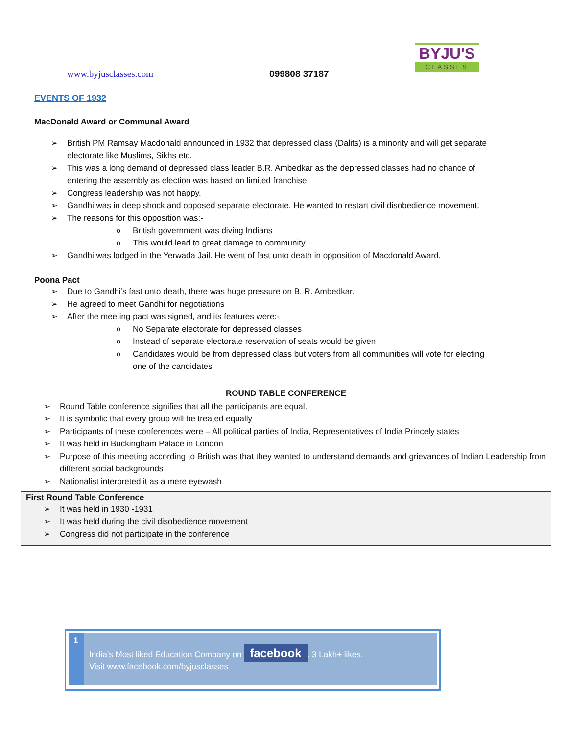BYJU'S
CLASSES
www.byjusclasses.com 099808 37187
EVENTS OF 1932
MacDonald Award or Communal Award
British PM Ramsay Macdonald announced in 1932 that depressed class (Dalits) is a minority and will get separate electorate like Muslims, Sikhs etc.
This was a long demand of depressed class leader B.R. Ambedkar as the depressed classes had no chance of entering the assembly as election was based on limited franchise.
Congress leadership was not happy.
Gandhi was in deep shock and opposed separate electorate. He wanted to restart civil disobedience movement.
The reasons for this opposition was:-
British government was diving Indians
This would lead to great damage to community
Gandhi was lodged in the Yerwada Jail. He went of fast unto death in opposition of Macdonald Award.
Poona Pact
Due to Gandhi’s fast unto death, there was huge pressure on B. R. Ambedkar.
He agreed to meet Gandhi for negotiations
After the meeting pact was signed, and its features were:-
No Separate electorate for depressed classes
Instead of separate electorate reservation of seats would be given
Candidates would be from depressed class but voters from all communities will vote for electing one of the candidates
ROUND TABLE CONFERENCE
Round Table conference signifies that all the participants are equal.
It is symbolic that every group will be treated equally
Participants of these conferences were – All political parties of India, Representatives of India Princely states
It was held in Buckingham Palace in London
Purpose of this meeting according to British was that they wanted to understand demands and grievances of Indian Leadership from different social backgrounds
Nationalist interpreted it as a mere eyewash
First Round Table Conference
It was held in 1930 -1931
It was held during the civil disobedience movement
Congress did not participate in the conference
1
India’s Most liked Education Company on facebook. 3 Lakh+ likes.
Visit www.facebook.com/byjusclasses